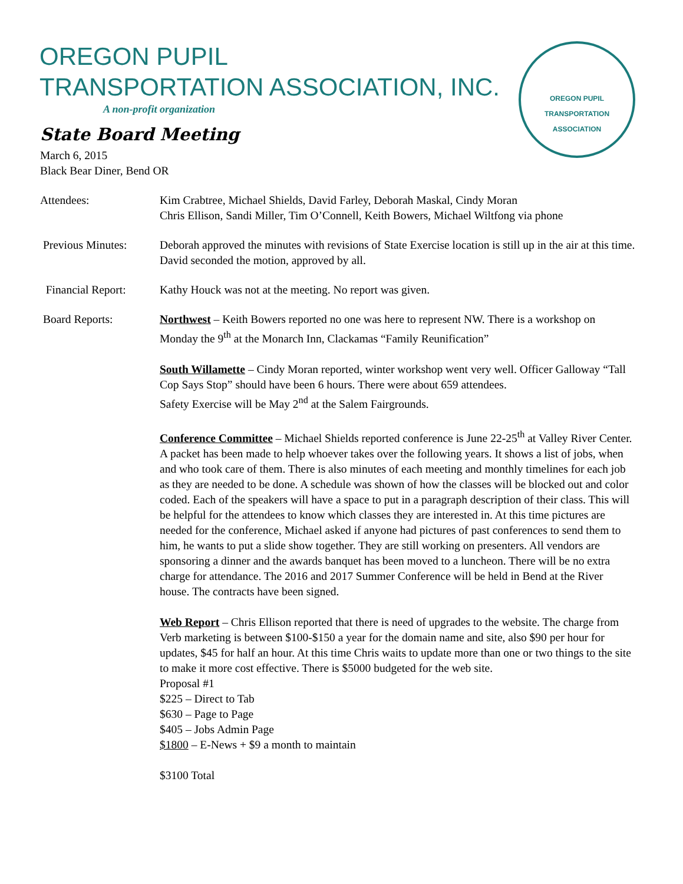OREGON PUPIL
TRANSPORTATION ASSOCIATION, INC.
A non-profit organization
OREGON PUPIL TRANSPORTATION ASSOCIATION
State Board Meeting
March 6, 2015
Black Bear Diner, Bend OR
Attendees: Kim Crabtree, Michael Shields, David Farley, Deborah Maskal, Cindy Moran
Chris Ellison, Sandi Miller, Tim O’Connell, Keith Bowers, Michael Wiltfong via phone
Previous Minutes: Deborah approved the minutes with revisions of State Exercise location is still up in the air at this time. David seconded the motion, approved by all.
Financial Report: Kathy Houck was not at the meeting. No report was given.
Board Reports: Northwest – Keith Bowers reported no one was here to represent NW. There is a workshop on Monday the 9<sup>th</sup> at the Monarch Inn, Clackamas “Family Reunification”
South Willamette – Cindy Moran reported, winter workshop went very well. Officer Galloway “Tall Cop Says Stop” should have been 6 hours. There were about 659 attendees.
Safety Exercise will be May 2<sup>nd</sup> at the Salem Fairgrounds.
Conference Committee – Michael Shields reported conference is June 22-25<sup>th</sup> at Valley River Center. A packet has been made to help whoever takes over the following years. It shows a list of jobs, when and who took care of them. There is also minutes of each meeting and monthly timelines for each job as they are needed to be done. A schedule was shown of how the classes will be blocked out and color coded. Each of the speakers will have a space to put in a paragraph description of their class. This will be helpful for the attendees to know which classes they are interested in. At this time pictures are needed for the conference, Michael asked if anyone had pictures of past conferences to send them to him, he wants to put a slide show together. They are still working on presenters. All vendors are sponsoring a dinner and the awards banquet has been moved to a luncheon. There will be no extra charge for attendance. The 2016 and 2017 Summer Conference will be held in Bend at the River house. The contracts have been signed.
Web Report – Chris Ellison reported that there is need of upgrades to the website. The charge from Verb marketing is between $100-$150 a year for the domain name and site, also $90 per hour for updates, $45 for half an hour. At this time Chris waits to update more than one or two things to the site to make it more cost effective. There is $5000 budgeted for the web site.
Proposal #1
$225 – Direct to Tab
$630 – Page to Page
$405 – Jobs Admin Page
$1800 – E-News + $9 a month to maintain
$3100 Total